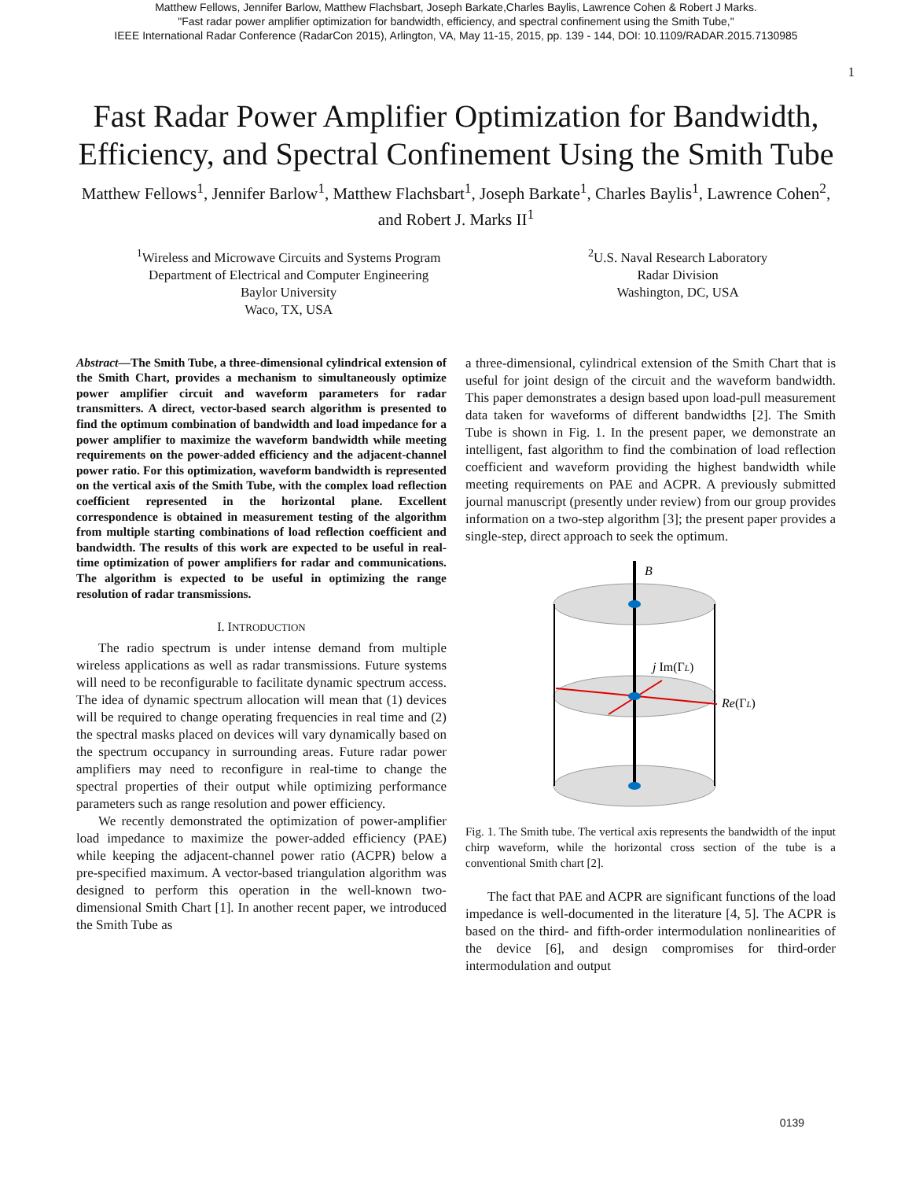Matthew Fellows, Jennifer Barlow, Matthew Flachsbart, Joseph Barkate,Charles Baylis, Lawrence Cohen & Robert J Marks.
"Fast radar power amplifier optimization for bandwidth, efficiency, and spectral confinement using the Smith Tube,"
IEEE International Radar Conference (RadarCon 2015), Arlington, VA, May 11-15, 2015, pp. 139 - 144, DOI: 10.1109/RADAR.2015.7130985
1
Fast Radar Power Amplifier Optimization for Bandwidth,
Efficiency, and Spectral Confinement Using the Smith Tube
Matthew Fellows<sup>1</sup>, Jennifer Barlow<sup>1</sup>, Matthew Flachsbart<sup>1</sup>, Joseph Barkate<sup>1</sup>, Charles Baylis<sup>1</sup>, Lawrence Cohen<sup>2</sup>,
and Robert J. Marks II<sup>1</sup>
<sup>1</sup> Wireless and Microwave Circuits and Systems Program
Department of Electrical and Computer Engineering
Baylor University
Waco, TX, USA
<sup>2</sup> U.S. Naval Research Laboratory
Radar Division
Washington, DC, USA
Abstract—The Smith Tube, a three-dimensional cylindrical extension of the Smith Chart, provides a mechanism to simultaneously optimize power amplifier circuit and waveform parameters for radar transmitters. A direct, vector-based search algorithm is presented to find the optimum combination of bandwidth and load impedance for a power amplifier to maximize the waveform bandwidth while meeting requirements on the power-added efficiency and the adjacent-channel power ratio. For this optimization, waveform bandwidth is represented on the vertical axis of the Smith Tube, with the complex load reflection coefficient represented in the horizontal plane. Excellent correspondence is obtained in measurement testing of the algorithm from multiple starting combinations of load reflection coefficient and bandwidth. The results of this work are expected to be useful in real-time optimization of power amplifiers for radar and communications. The algorithm is expected to be useful in optimizing the range resolution of radar transmissions.
I. INTRODUCTION
The radio spectrum is under intense demand from multiple wireless applications as well as radar transmissions. Future systems will need to be reconfigurable to facilitate dynamic spectrum access. The idea of dynamic spectrum allocation will mean that (1) devices will be required to change operating frequencies in real time and (2) the spectral masks placed on devices will vary dynamically based on the spectrum occupancy in surrounding areas. Future radar power amplifiers may need to reconfigure in real-time to change the spectral properties of their output while optimizing performance parameters such as range resolution and power efficiency.
We recently demonstrated the optimization of power-amplifier load impedance to maximize the power-added efficiency (PAE) while keeping the adjacent-channel power ratio (ACPR) below a pre-specified maximum. A vector-based triangulation algorithm was designed to perform this operation in the well-known two-dimensional Smith Chart [1]. In another recent paper, we introduced the Smith Tube as
a three-dimensional, cylindrical extension of the Smith Chart that is useful for joint design of the circuit and the waveform bandwidth. This paper demonstrates a design based upon load-pull measurement data taken for waveforms of different bandwidths [2]. The Smith Tube is shown in Fig. 1. In the present paper, we demonstrate an intelligent, fast algorithm to find the combination of load reflection coefficient and waveform providing the highest bandwidth while meeting requirements on PAE and ACPR. A previously submitted journal manuscript (presently under review) from our group provides information on a two-step algorithm [3]; the present paper provides a single-step, direct approach to seek the optimum.
B
j Im(ΓL)
Re(ΓL)
Fig. 1. The Smith tube. The vertical axis represents the bandwidth of the input chirp waveform, while the horizontal cross section of the tube is a conventional Smith chart [2].
The fact that PAE and ACPR are significant functions of the load impedance is well-documented in the literature [4, 5]. The ACPR is based on the third- and fifth-order intermodulation nonlinearities of the device [6], and design compromises for third-order intermodulation and output
0139